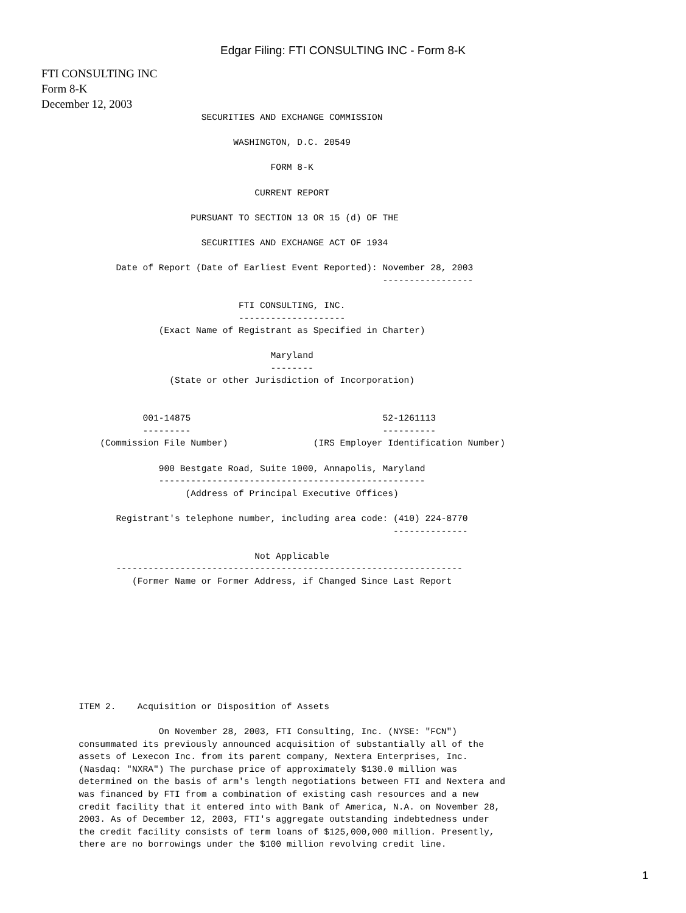Edgar Filing: FTI CONSULTING INC - Form 8-K
FTI CONSULTING INC
Form 8-K
December 12, 2003
                              SECURITIES AND EXCHANGE COMMISSION

                                    WASHINGTON, D.C. 20549

                                           FORM 8-K

                                        CURRENT REPORT

                            PURSUANT TO SECTION 13 OR 15 (d) OF THE

                              SECURITIES AND EXCHANGE ACT OF 1934

              Date of Report (Date of Earliest Event Reported): November 28, 2003
                                                                -----------------

                                     FTI CONSULTING, INC.
                                     --------------------
                      (Exact Name of Registrant as Specified in Charter)

                                           Maryland
                                           --------
                        (State or other Jurisdiction of Incorporation)


                   001-14875                                    52-1261113
                   ---------                                    ----------
           (Commission File Number)                (IRS Employer Identification Number)

                      900 Bestgate Road, Suite 1000, Annapolis, Maryland
                      --------------------------------------------------
                           (Address of Principal Executive Offices)

              Registrant's telephone number, including area code: (410) 224-8770
                                                                  --------------

                                        Not Applicable
              -----------------------------------------------------------------
                 (Former Name or Former Address, if Changed Since Last Report









       ITEM 2.    Acquisition or Disposition of Assets

                      On November 28, 2003, FTI Consulting, Inc. (NYSE: "FCN")
       consummated its previously announced acquisition of substantially all of the
       assets of Lexecon Inc. from its parent company, Nextera Enterprises, Inc.
       (Nasdaq: "NXRA") The purchase price of approximately $130.0 million was
       determined on the basis of arm's length negotiations between FTI and Nextera and
       was financed by FTI from a combination of existing cash resources and a new
       credit facility that it entered into with Bank of America, N.A. on November 28,
       2003. As of December 12, 2003, FTI's aggregate outstanding indebtedness under
       the credit facility consists of term loans of $125,000,000 million. Presently,
       there are no borrowings under the $100 million revolving credit line.
1